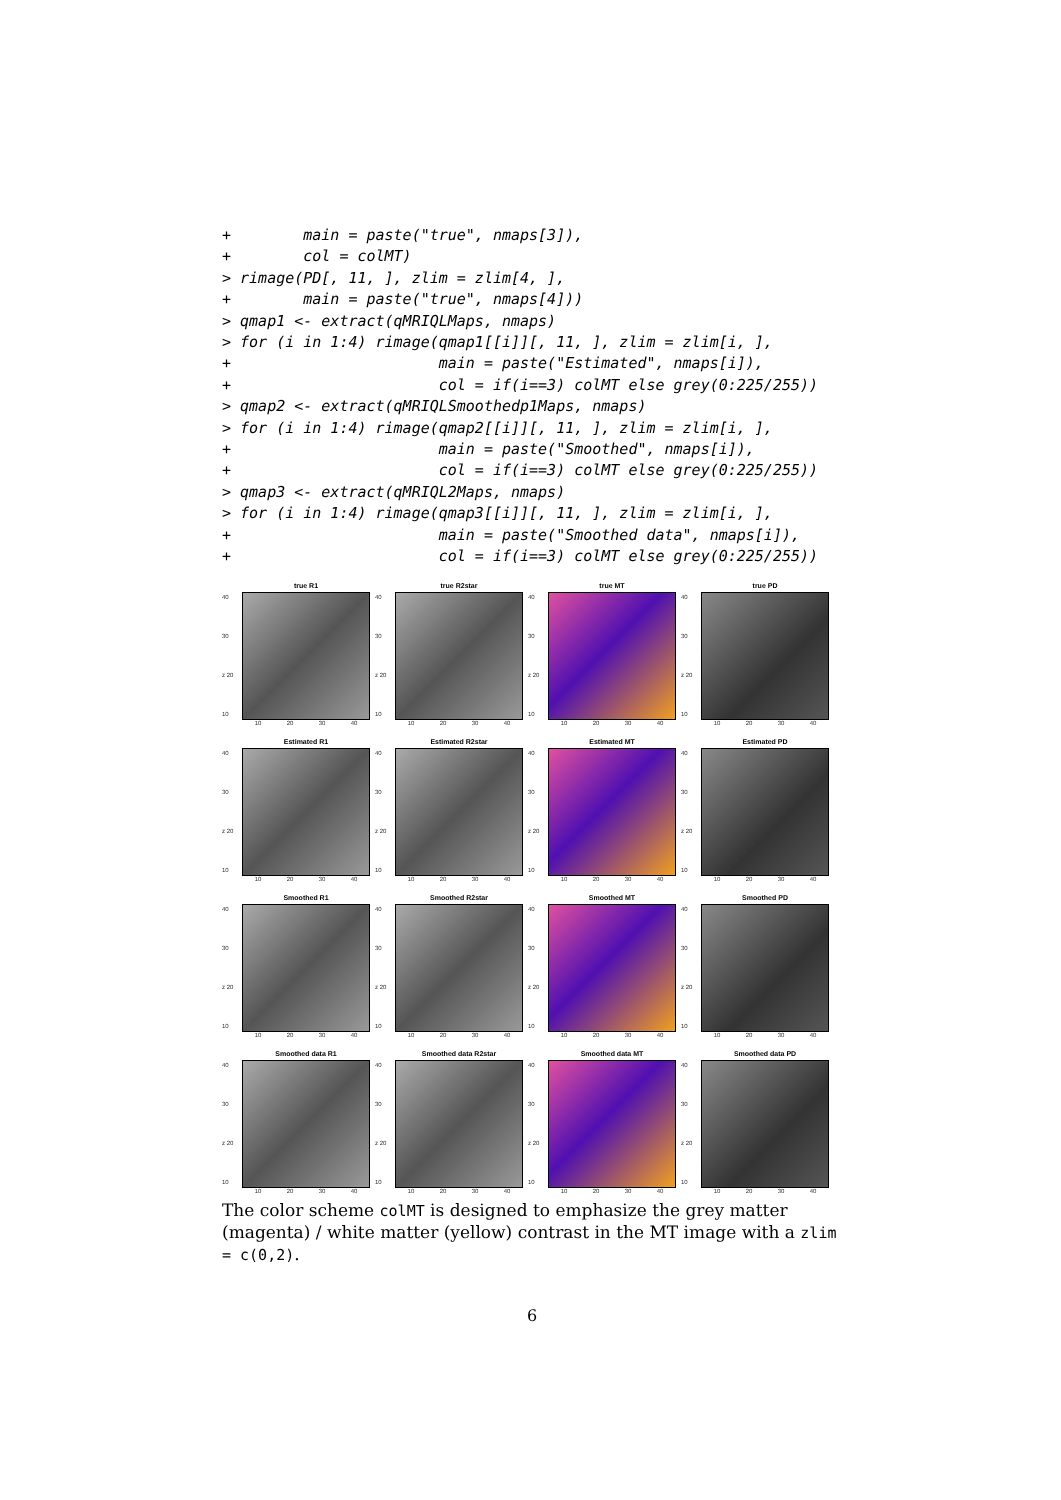+        main = paste("true", nmaps[3]),
+        col = colMT)
> rimage(PD[, 11, ], zlim = zlim[4, ],
+        main = paste("true", nmaps[4]))
> qmap1 <- extract(qMRIQLMaps, nmaps)
> for (i in 1:4) rimage(qmap1[[i]][, 11, ], zlim = zlim[i, ],
+                       main = paste("Estimated", nmaps[i]),
+                       col = if(i==3) colMT else grey(0:225/255))
> qmap2 <- extract(qMRIQLSmoothedp1Maps, nmaps)
> for (i in 1:4) rimage(qmap2[[i]][, 11, ], zlim = zlim[i, ],
+                       main = paste("Smoothed", nmaps[i]),
+                       col = if(i==3) colMT else grey(0:225/255))
> qmap3 <- extract(qMRIQL2Maps, nmaps)
> for (i in 1:4) rimage(qmap3[[i]][, 11, ], zlim = zlim[i, ],
+                       main = paste("Smoothed data", nmaps[i]),
+                       col = if(i==3) colMT else grey(0:225/255))
true R1
40
30
z 20
10
10 20 30 40
true R2star
40
30
z 20
10
10 20 30 40
true MT
40
30
z 20
10
10 20 30 40
true PD
40
30
z 20
10
10 20 30 40
Estimated R1
40
30
z 20
10
10 20 30 40
Estimated R2star
40
30
z 20
10
10 20 30 40
Estimated MT
40
30
z 20
10
10 20 30 40
Estimated PD
40
30
z 20
10
10 20 30 40
Smoothed R1
40
30
z 20
10
10 20 30 40
Smoothed R2star
40
30
z 20
10
10 20 30 40
Smoothed MT
40
30
z 20
10
10 20 30 40
Smoothed PD
40
30
z 20
10
10 20 30 40
Smoothed data R1
40
30
z 20
10
10 20 30 40
Smoothed data R2star
40
30
z 20
10
10 20 30 40
Smoothed data MT
40
30
z 20
10
10 20 30 40
Smoothed data PD
40
30
z 20
10
10 20 30 40
The color scheme colMT is designed to emphasize the grey matter (magenta) / white matter (yellow) contrast in the MT image with a zlim = c(0,2).
6